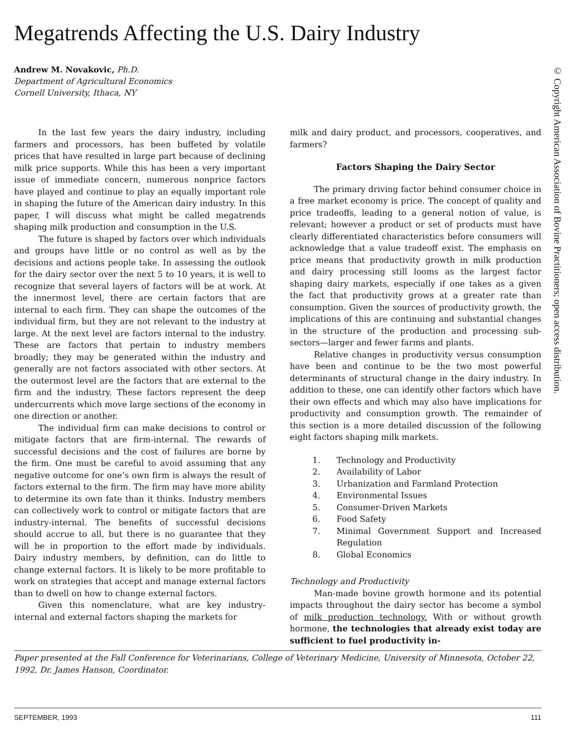Megatrends Affecting the U.S. Dairy Industry
Andrew M. Novakovic, Ph.D.
Department of Agricultural Economics
Cornell University, Ithaca, NY
In the last few years the dairy industry, including farmers and processors, has been buffeted by volatile prices that have resulted in large part because of declining milk price supports. While this has been a very important issue of immediate concern, numerous nonprice factors have played and continue to play an equally important role in shaping the future of the American dairy industry. In this paper, I will discuss what might be called megatrends shaping milk production and consumption in the U.S.
The future is shaped by factors over which individuals and groups have little or no control as well as by the decisions and actions people take. In assessing the outlook for the dairy sector over the next 5 to 10 years, it is well to recognize that several layers of factors will be at work. At the innermost level, there are certain factors that are internal to each firm. They can shape the outcomes of the individual firm, but they are not relevant to the industry at large. At the next level are factors internal to the industry. These are factors that pertain to industry members broadly; they may be generated within the industry and generally are not factors associated with other sectors. At the outermost level are the factors that are external to the firm and the industry. These factors represent the deep undercurrents which move large sections of the economy in one direction or another.
The individual firm can make decisions to control or mitigate factors that are firm-internal. The rewards of successful decisions and the cost of failures are borne by the firm. One must be careful to avoid assuming that any negative outcome for one’s own firm is always the result of factors external to the firm. The firm may have more ability to determine its own fate than it thinks. Industry members can collectively work to control or mitigate factors that are industry-internal. The benefits of successful decisions should accrue to all, but there is no guarantee that they will be in proportion to the effort made by individuals. Dairy industry members, by definition, can do little to change external factors. It is likely to be more profitable to work on strategies that accept and manage external factors than to dwell on how to change external factors.
Given this nomenclature, what are key industry-internal and external factors shaping the markets for
milk and dairy product, and processors, cooperatives, and farmers?
Factors Shaping the Dairy Sector
The primary driving factor behind consumer choice in a free market economy is price. The concept of quality and price tradeoffs, leading to a general notion of value, is relevant; however a product or set of products must have clearly differentiated characteristics before consumers will acknowledge that a value tradeoff exist. The emphasis on price means that productivity growth in milk production and dairy processing still looms as the largest factor shaping dairy markets, especially if one takes as a given the fact that productivity grows at a greater rate than consumption. Given the sources of productivity growth, the implications of this are continuing and substantial changes in the structure of the production and processing sub-sectors—larger and fewer farms and plants.
Relative changes in productivity versus consumption have been and continue to be the two most powerful determinants of structural change in the dairy industry. In addition to these, one can identify other factors which have their own effects and which may also have implications for productivity and consumption growth. The remainder of this section is a more detailed discussion of the following eight factors shaping milk markets.
1. Technology and Productivity
2. Availability of Labor
3. Urbanization and Farmland Protection
4. Environmental Issues
5. Consumer-Driven Markets
6. Food Safety
7. Minimal Government Support and Increased Regulation
8. Global Economics
Technology and Productivity
Man-made bovine growth hormone and its potential impacts throughout the dairy sector has become a symbol of milk production technology. With or without growth hormone, the technologies that already exist today are sufficient to fuel productivity in-
Paper presented at the Fall Conference for Veterinarians, College of Veterinary Medicine, University of Minnesota, October 22, 1992, Dr. James Hanson, Coordinator.
SEPTEMBER, 1993 111
© Copyright American Association of Bovine Practitioners; open access distribution.